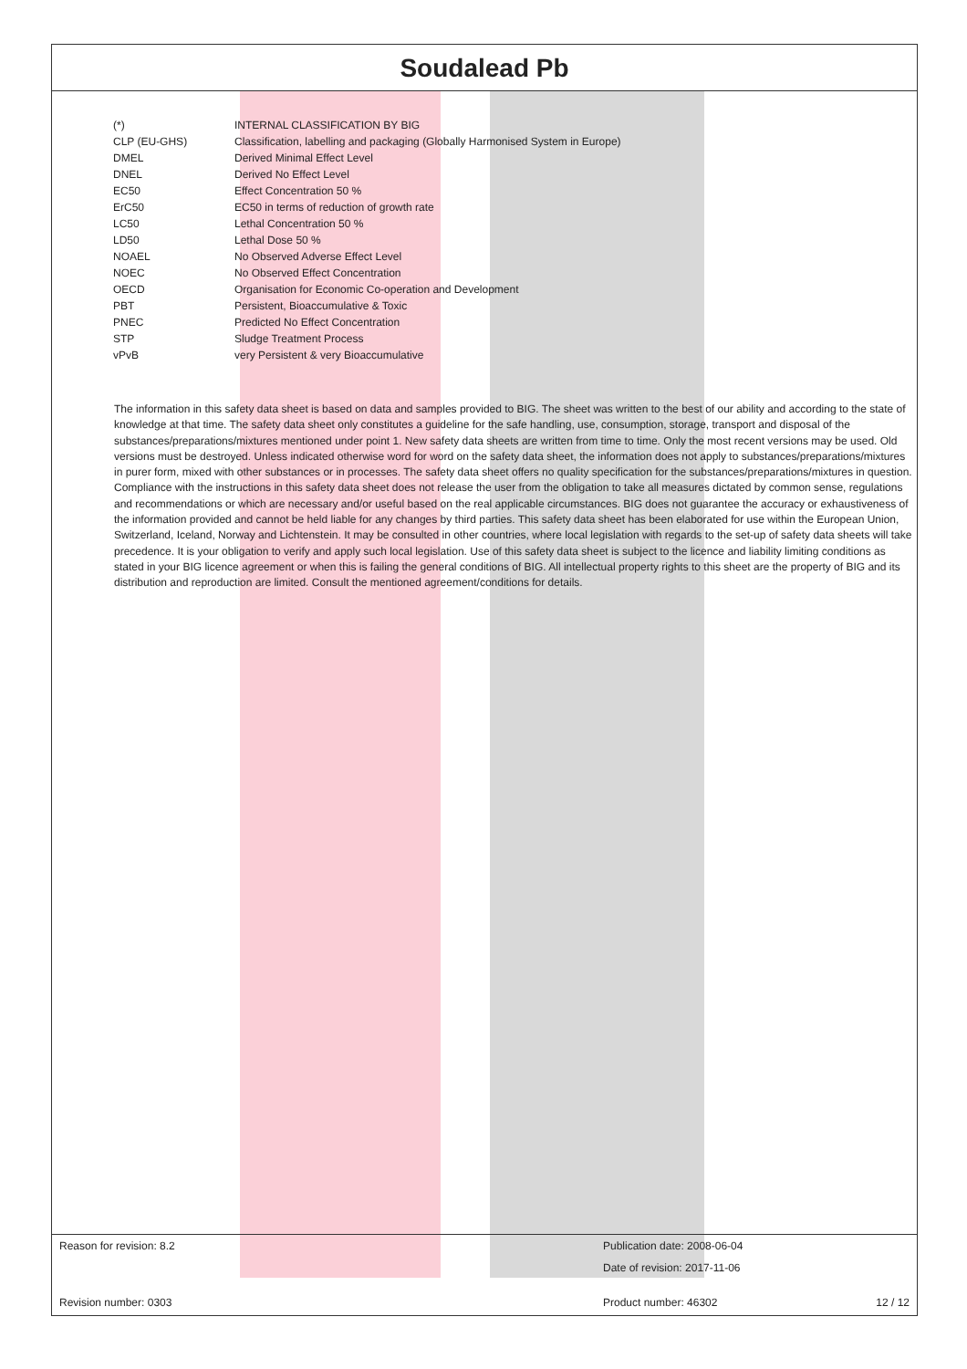Soudalead Pb
| (*) | INTERNAL CLASSIFICATION BY BIG |
| CLP (EU-GHS) | Classification, labelling and packaging (Globally Harmonised System in Europe) |
| DMEL | Derived Minimal Effect Level |
| DNEL | Derived No Effect Level |
| EC50 | Effect Concentration 50 % |
| ErC50 | EC50 in terms of reduction of growth rate |
| LC50 | Lethal Concentration 50 % |
| LD50 | Lethal Dose 50 % |
| NOAEL | No Observed Adverse Effect Level |
| NOEC | No Observed Effect Concentration |
| OECD | Organisation for Economic Co-operation and Development |
| PBT | Persistent, Bioaccumulative & Toxic |
| PNEC | Predicted No Effect Concentration |
| STP | Sludge Treatment Process |
| vPvB | very Persistent & very Bioaccumulative |
The information in this safety data sheet is based on data and samples provided to BIG. The sheet was written to the best of our ability and according to the state of knowledge at that time. The safety data sheet only constitutes a guideline for the safe handling, use, consumption, storage, transport and disposal of the substances/preparations/mixtures mentioned under point 1. New safety data sheets are written from time to time. Only the most recent versions may be used. Old versions must be destroyed. Unless indicated otherwise word for word on the safety data sheet, the information does not apply to substances/preparations/mixtures in purer form, mixed with other substances or in processes. The safety data sheet offers no quality specification for the substances/preparations/mixtures in question. Compliance with the instructions in this safety data sheet does not release the user from the obligation to take all measures dictated by common sense, regulations and recommendations or which are necessary and/or useful based on the real applicable circumstances. BIG does not guarantee the accuracy or exhaustiveness of the information provided and cannot be held liable for any changes by third parties. This safety data sheet has been elaborated for use within the European Union, Switzerland, Iceland, Norway and Lichtenstein. It may be consulted in other countries, where local legislation with regards to the set-up of safety data sheets will take precedence. It is your obligation to verify and apply such local legislation. Use of this safety data sheet is subject to the licence and liability limiting conditions as stated in your BIG licence agreement or when this is failing the general conditions of BIG. All intellectual property rights to this sheet are the property of BIG and its distribution and reproduction are limited. Consult the mentioned agreement/conditions for details.
| Reason for revision: 8.2 | Publication date: 2008-06-04 | |
| | Date of revision: 2017-11-06 | |
| Revision number: 0303 | Product number: 46302 | 12 / 12 |